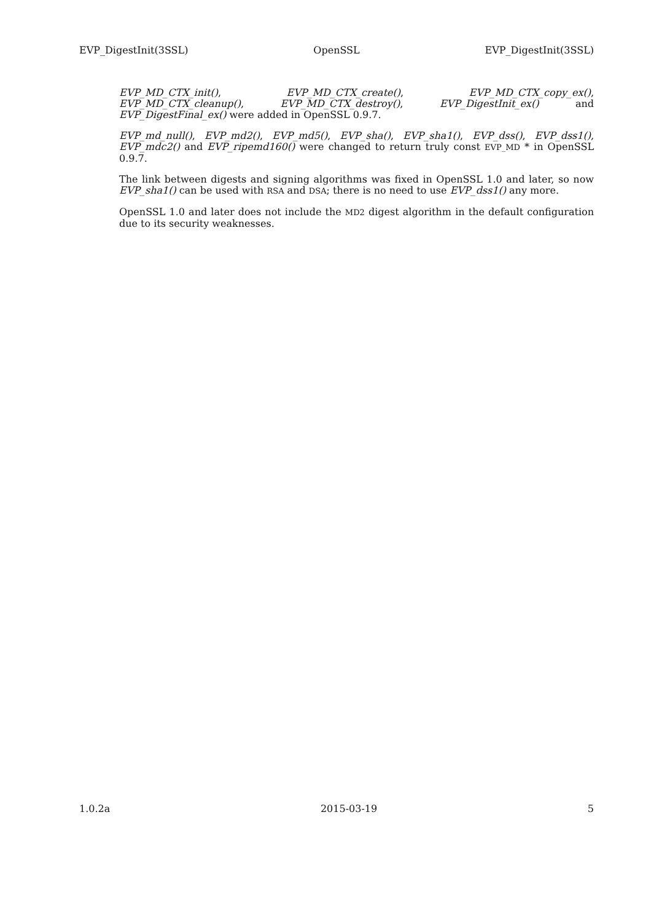EVP_DigestInit(3SSL) OpenSSL EVP_DigestInit(3SSL)
EVP_MD_CTX_init(), EVP_MD_CTX_create(), EVP_MD_CTX_copy_ex(), EVP_MD_CTX_cleanup(), EVP_MD_CTX_destroy(), EVP_DigestInit_ex() and EVP_DigestFinal_ex() were added in OpenSSL 0.9.7.
EVP_md_null(), EVP_md2(), EVP_md5(), EVP_sha(), EVP_sha1(), EVP_dss(), EVP_dss1(), EVP_mdc2() and EVP_ripemd160() were changed to return truly const EVP_MD * in OpenSSL 0.9.7.
The link between digests and signing algorithms was fixed in OpenSSL 1.0 and later, so now EVP_sha1() can be used with RSA and DSA; there is no need to use EVP_dss1() any more.
OpenSSL 1.0 and later does not include the MD2 digest algorithm in the default configuration due to its security weaknesses.
1.0.2a 2015-03-19 5